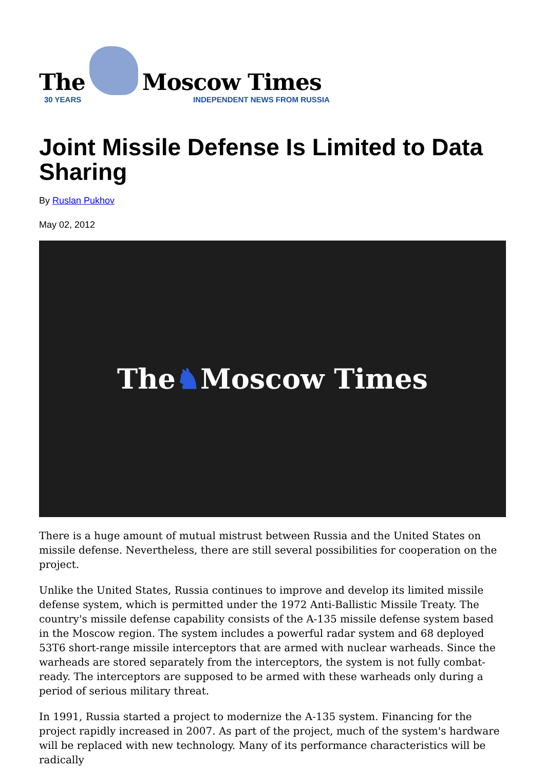The Moscow Times
30 YEARS INDEPENDENT NEWS FROM RUSSIA
Joint Missile Defense Is Limited to Data Sharing
By Ruslan Pukhov
May 02, 2012
The ♞ Moscow Times
There is a huge amount of mutual mistrust between Russia and the United States on missile defense. Nevertheless, there are still several possibilities for cooperation on the project.
Unlike the United States, Russia continues to improve and develop its limited missile defense system, which is permitted under the 1972 Anti-Ballistic Missile Treaty. The country's missile defense capability consists of the A-135 missile defense system based in the Moscow region. The system includes a powerful radar system and 68 deployed 53T6 short-range missile interceptors that are armed with nuclear warheads. Since the warheads are stored separately from the interceptors, the system is not fully combat-ready. The interceptors are supposed to be armed with these warheads only during a period of serious military threat.
In 1991, Russia started a project to modernize the A-135 system. Financing for the project rapidly increased in 2007. As part of the project, much of the system's hardware will be replaced with new technology. Many of its performance characteristics will be radically